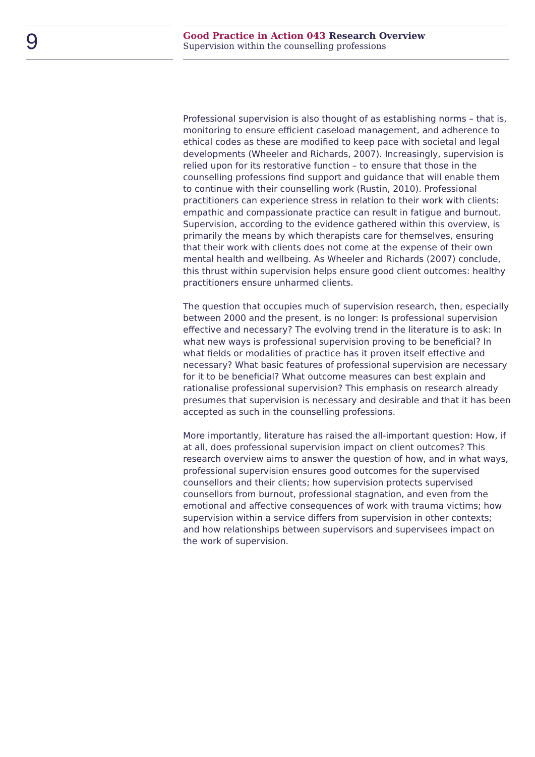9
Good Practice in Action 043 Research Overview
Supervision within the counselling professions
Professional supervision is also thought of as establishing norms – that is, monitoring to ensure efficient caseload management, and adherence to ethical codes as these are modified to keep pace with societal and legal developments (Wheeler and Richards, 2007). Increasingly, supervision is relied upon for its restorative function – to ensure that those in the counselling professions find support and guidance that will enable them to continue with their counselling work (Rustin, 2010). Professional practitioners can experience stress in relation to their work with clients: empathic and compassionate practice can result in fatigue and burnout. Supervision, according to the evidence gathered within this overview, is primarily the means by which therapists care for themselves, ensuring that their work with clients does not come at the expense of their own mental health and wellbeing. As Wheeler and Richards (2007) conclude, this thrust within supervision helps ensure good client outcomes: healthy practitioners ensure unharmed clients.
The question that occupies much of supervision research, then, especially between 2000 and the present, is no longer: Is professional supervision effective and necessary? The evolving trend in the literature is to ask: In what new ways is professional supervision proving to be beneficial? In what fields or modalities of practice has it proven itself effective and necessary? What basic features of professional supervision are necessary for it to be beneficial? What outcome measures can best explain and rationalise professional supervision? This emphasis on research already presumes that supervision is necessary and desirable and that it has been accepted as such in the counselling professions.
More importantly, literature has raised the all-important question: How, if at all, does professional supervision impact on client outcomes? This research overview aims to answer the question of how, and in what ways, professional supervision ensures good outcomes for the supervised counsellors and their clients; how supervision protects supervised counsellors from burnout, professional stagnation, and even from the emotional and affective consequences of work with trauma victims; how supervision within a service differs from supervision in other contexts; and how relationships between supervisors and supervisees impact on the work of supervision.